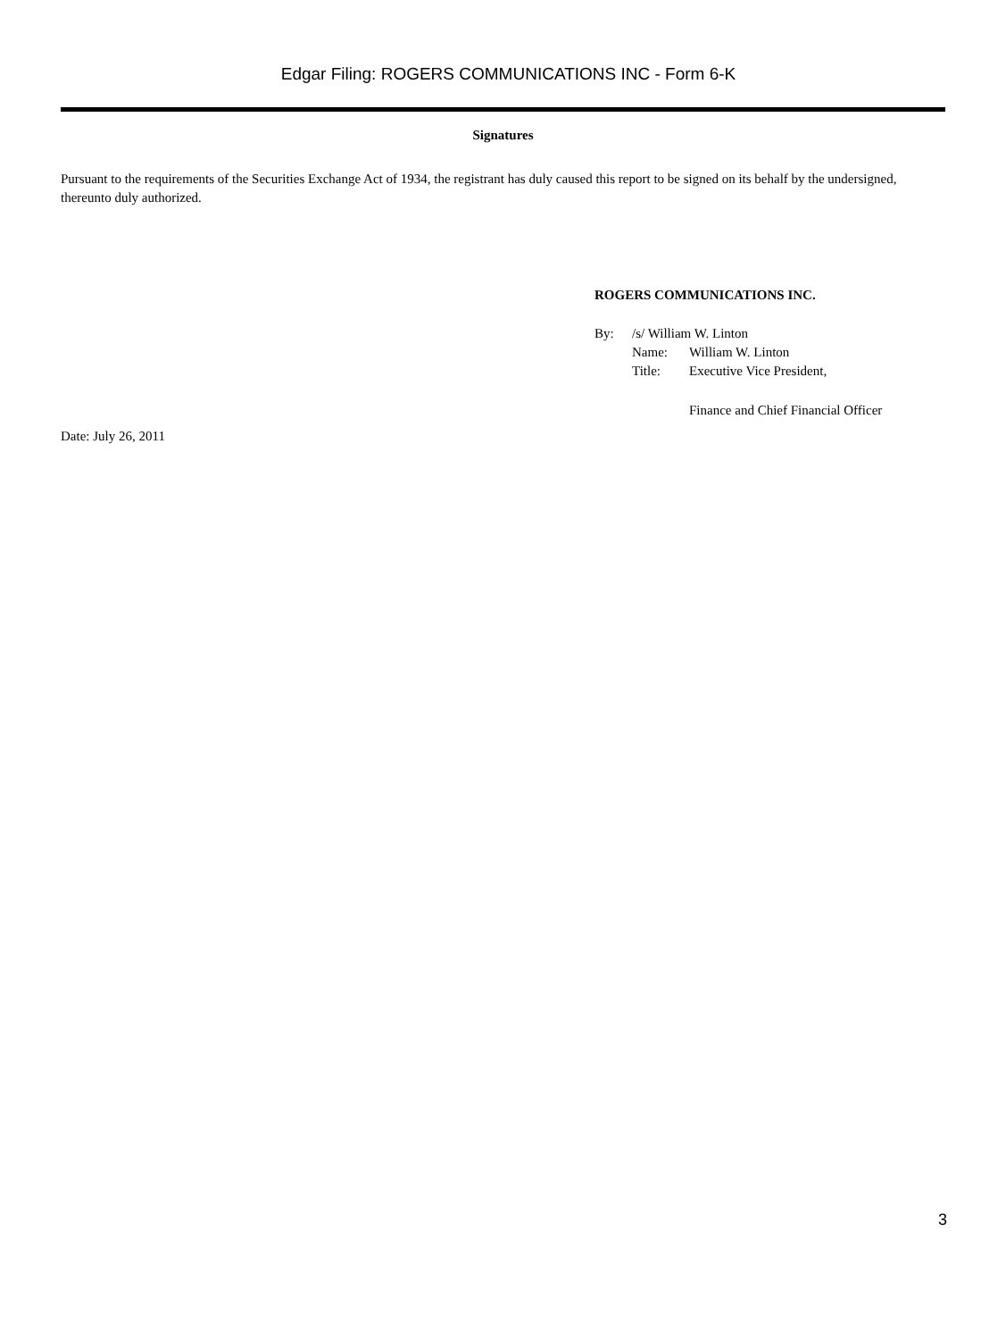Edgar Filing: ROGERS COMMUNICATIONS INC - Form 6-K
Signatures
Pursuant to the requirements of the Securities Exchange Act of 1934, the registrant has duly caused this report to be signed on its behalf by the undersigned, thereunto duly authorized.
ROGERS COMMUNICATIONS INC.
| By: | /s/ William W. Linton | |
| | Name: | William W. Linton |
| | Title: | Executive Vice President, Finance and Chief Financial Officer |
Date: July 26, 2011
3